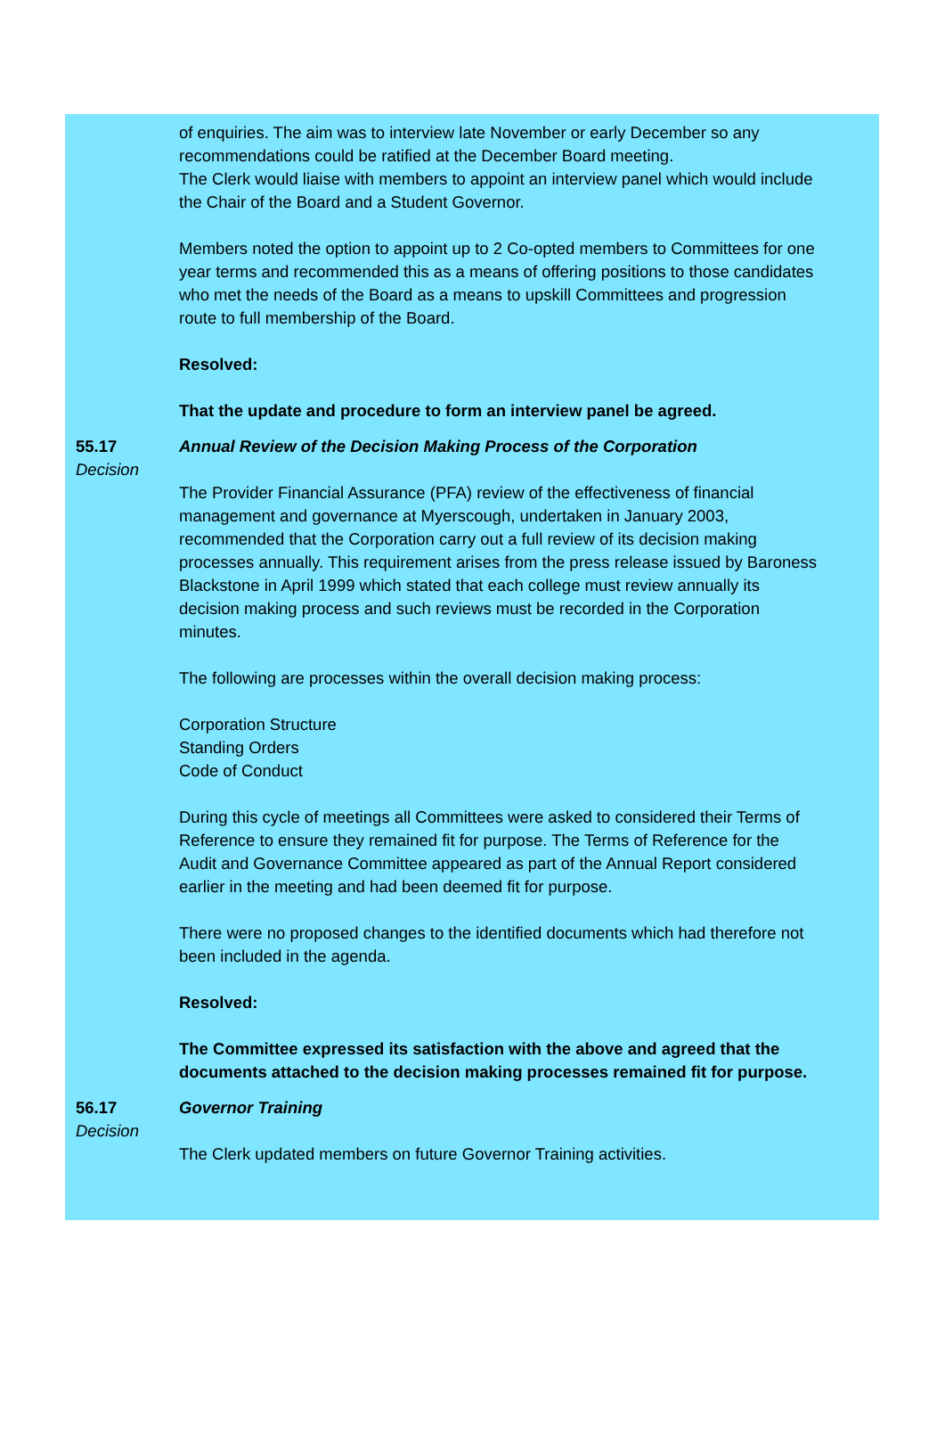of enquiries. The aim was to interview late November or early December so any recommendations could be ratified at the December Board meeting.
The Clerk would liaise with members to appoint an interview panel which would include the Chair of the Board and a Student Governor.
Members noted the option to appoint up to 2 Co-opted members to Committees for one year terms and recommended this as a means of offering positions to those candidates who met the needs of the Board as a means to upskill Committees and progression route to full membership of the Board.
Resolved:
That the update and procedure to form an interview panel be agreed.
55.17
Decision
Annual Review of the Decision Making Process of the Corporation
The Provider Financial Assurance (PFA) review of the effectiveness of financial management and governance at Myerscough, undertaken in January 2003, recommended that the Corporation carry out a full review of its decision making processes annually. This requirement arises from the press release issued by Baroness Blackstone in April 1999 which stated that each college must review annually its decision making process and such reviews must be recorded in the Corporation minutes.
The following are processes within the overall decision making process:
Corporation Structure
Standing Orders
Code of Conduct
During this cycle of meetings all Committees were asked to considered their Terms of Reference to ensure they remained fit for purpose. The Terms of Reference for the Audit and Governance Committee appeared as part of the Annual Report considered earlier in the meeting and had been deemed fit for purpose.
There were no proposed changes to the identified documents which had therefore not been included in the agenda.
Resolved:
The Committee expressed its satisfaction with the above and agreed that the documents attached to the decision making processes remained fit for purpose.
56.17
Decision
Governor Training
The Clerk updated members on future Governor Training activities.